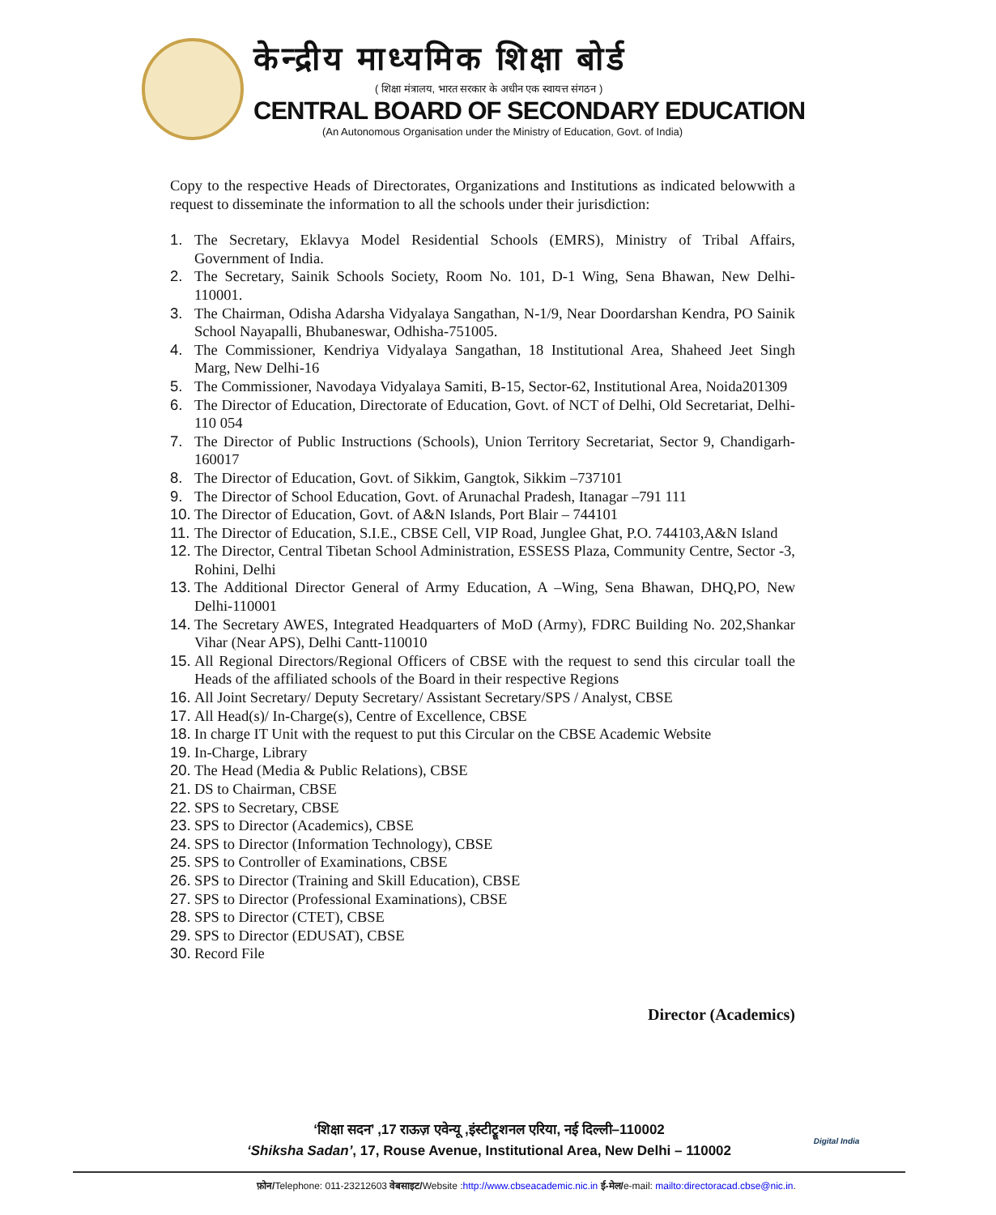केन्द्रीय माध्यमिक शिक्षा बोर्ड
( शिक्षा मंत्रालय, भारत सरकार के अधीन एक स्वायत्त संगठन )
CENTRAL BOARD OF SECONDARY EDUCATION
(An Autonomous Organisation under the Ministry of Education, Govt. of India)
Copy to the respective Heads of Directorates, Organizations and Institutions as indicated belowwith a request to disseminate the information to all the schools under their jurisdiction:
1. The Secretary, Eklavya Model Residential Schools (EMRS), Ministry of Tribal Affairs, Government of India.
2. The Secretary, Sainik Schools Society, Room No. 101, D-1 Wing, Sena Bhawan, New Delhi-110001.
3. The Chairman, Odisha Adarsha Vidyalaya Sangathan, N-1/9, Near Doordarshan Kendra, PO Sainik School Nayapalli, Bhubaneswar, Odhisha-751005.
4. The Commissioner, Kendriya Vidyalaya Sangathan, 18 Institutional Area, Shaheed Jeet Singh Marg, New Delhi-16
5. The Commissioner, Navodaya Vidyalaya Samiti, B-15, Sector-62, Institutional Area, Noida201309
6. The Director of Education, Directorate of Education, Govt. of NCT of Delhi, Old Secretariat, Delhi-110 054
7. The Director of Public Instructions (Schools), Union Territory Secretariat, Sector 9, Chandigarh-160017
8. The Director of Education, Govt. of Sikkim, Gangtok, Sikkim –737101
9. The Director of School Education, Govt. of Arunachal Pradesh, Itanagar –791 111
10. The Director of Education, Govt. of A&N Islands, Port Blair – 744101
11. The Director of Education, S.I.E., CBSE Cell, VIP Road, Junglee Ghat, P.O. 744103,A&N Island
12. The Director, Central Tibetan School Administration, ESSESS Plaza, Community Centre, Sector -3, Rohini, Delhi
13. The Additional Director General of Army Education, A –Wing, Sena Bhawan, DHQ,PO, New Delhi-110001
14. The Secretary AWES, Integrated Headquarters of MoD (Army), FDRC Building No. 202,Shankar Vihar (Near APS), Delhi Cantt-110010
15. All Regional Directors/Regional Officers of CBSE with the request to send this circular toall the Heads of the affiliated schools of the Board in their respective Regions
16. All Joint Secretary/ Deputy Secretary/ Assistant Secretary/SPS / Analyst, CBSE
17. All Head(s)/ In-Charge(s), Centre of Excellence, CBSE
18. In charge IT Unit with the request to put this Circular on the CBSE Academic Website
19. In-Charge, Library
20. The Head (Media & Public Relations), CBSE
21. DS to Chairman, CBSE
22. SPS to Secretary, CBSE
23. SPS to Director (Academics), CBSE
24. SPS to Director (Information Technology), CBSE
25. SPS to Controller of Examinations, CBSE
26. SPS to Director (Training and Skill Education), CBSE
27. SPS to Director (Professional Examinations), CBSE
28. SPS to Director (CTET), CBSE
29. SPS to Director (EDUSAT), CBSE
30. Record File
Director (Academics)
‘शिक्षा सदन’ ,17 राऊज़ एवेन्यू ,इंस्टीट्रूशनल एरिया, नई दिल्ली–110002
‘Shiksha Sadan’, 17, Rouse Avenue, Institutional Area, New Delhi – 110002
Digital India
फ़ोन/Telephone: 011-23212603 वेबसाइट/Website :http://www.cbseacademic.nic.in ई-मेल/e-mail: mailto:directoracad.cbse@nic.in.